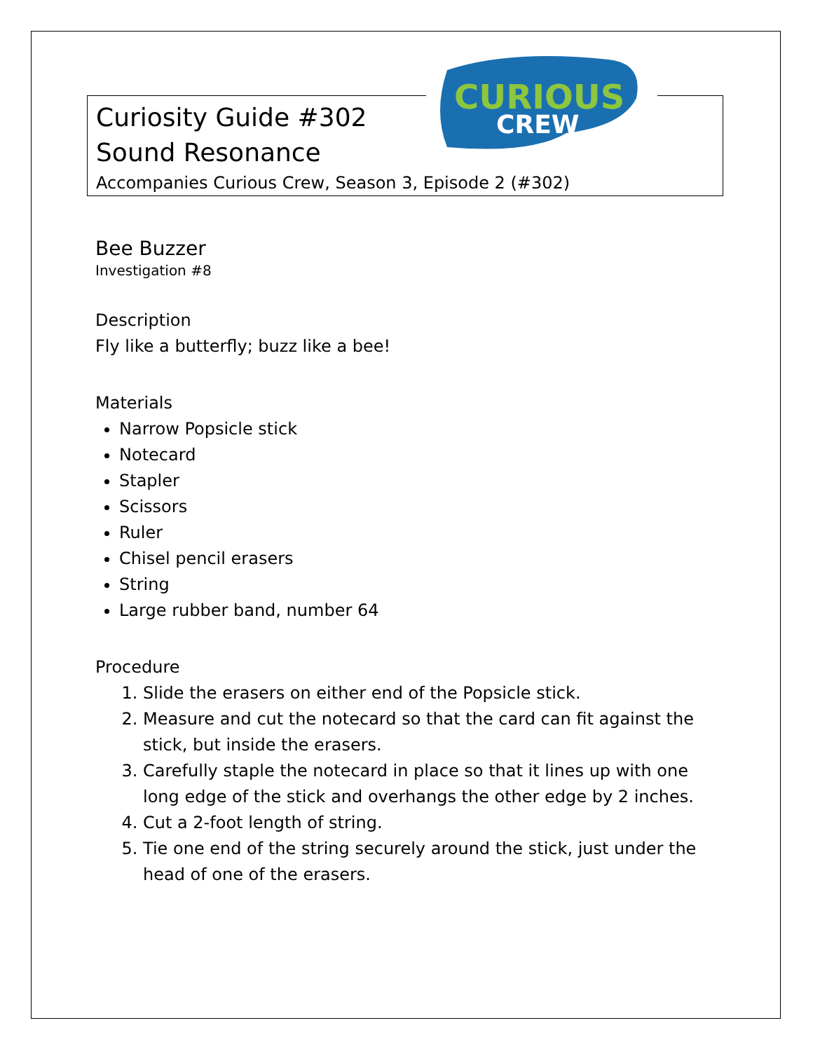Curiosity Guide #302
Sound Resonance
Accompanies Curious Crew, Season 3, Episode 2 (#302)
CURIOUS
CREW
Bee Buzzer
Investigation #8
Description
Fly like a butterfly; buzz like a bee!
Materials
Narrow Popsicle stick
Notecard
Stapler
Scissors
Ruler
Chisel pencil erasers
String
Large rubber band, number 64
Procedure
1. Slide the erasers on either end of the Popsicle stick.
2. Measure and cut the notecard so that the card can fit against the stick, but inside the erasers.
3. Carefully staple the notecard in place so that it lines up with one long edge of the stick and overhangs the other edge by 2 inches.
4. Cut a 2-foot length of string.
5. Tie one end of the string securely around the stick, just under the head of one of the erasers.